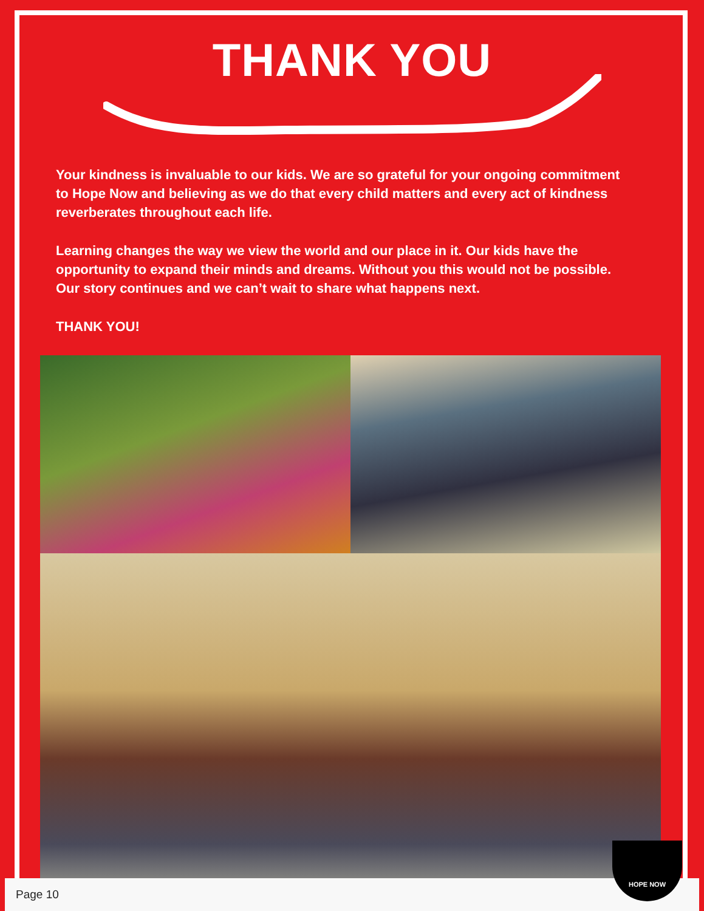THANK YOU
Your kindness is invaluable to our kids. We are so grateful for your ongoing commitment to Hope Now and believing as we do that every child matters and every act of kindness reverberates throughout each life.
Learning changes the way we view the world and our place in it. Our kids have the opportunity to expand their minds and dreams. Without you this would not be possible. Our story continues and we can’t wait to share what happens next.
THANK YOU!
Page 10
HOPE NOW